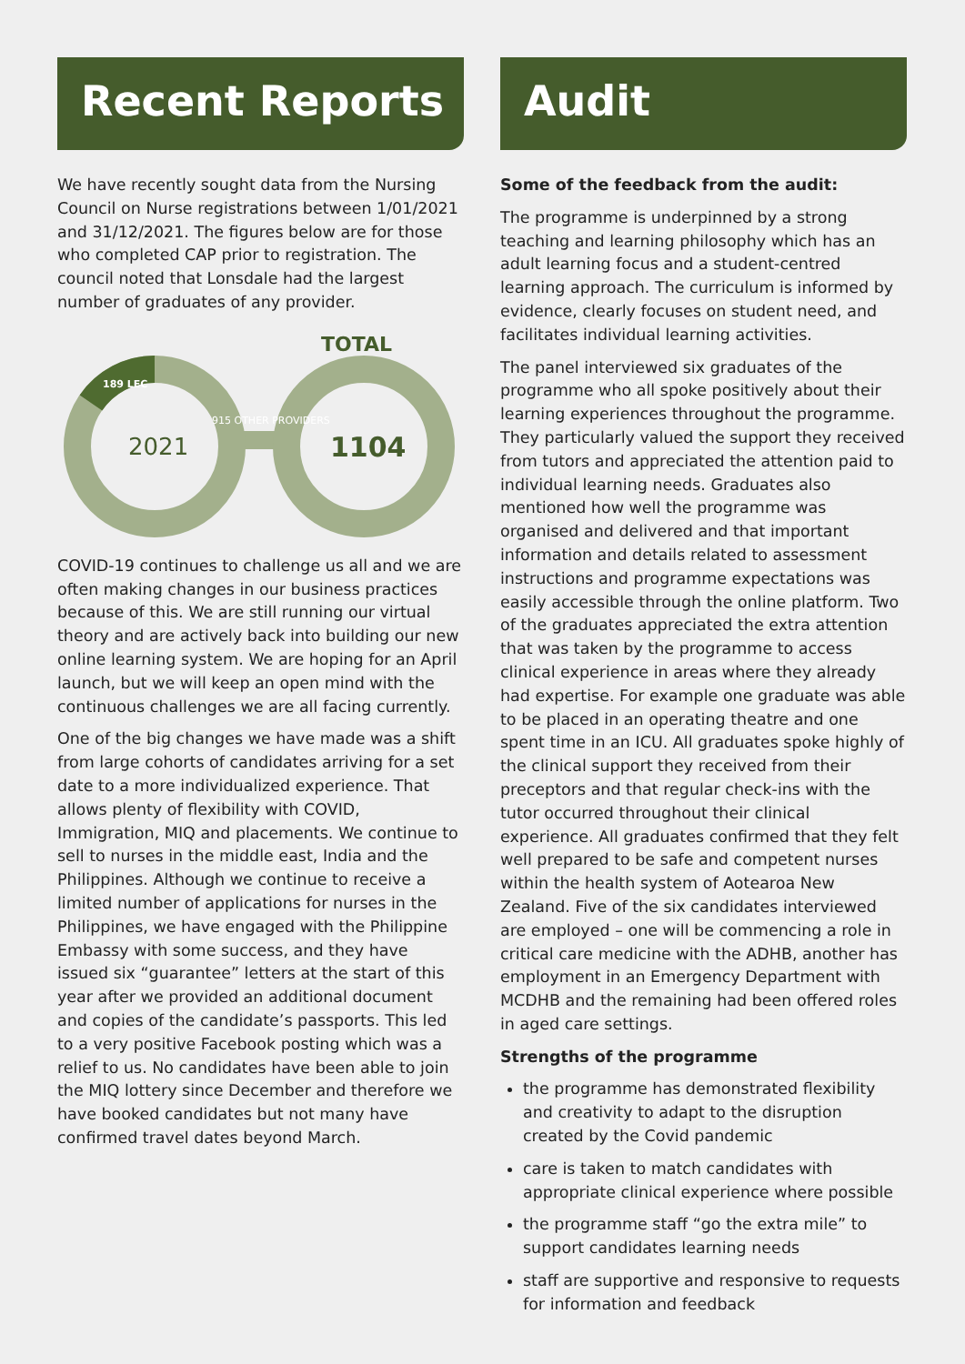Recent Reports
We have recently sought data from the Nursing Council on Nurse registrations between 1/01/2021 and 31/12/2021. The figures below are for those who completed CAP prior to registration. The council noted that Lonsdale had the largest number of graduates of any provider.
TOTAL
2021
1104
189 LEC
915 OTHER PROVIDERS
COVID-19 continues to challenge us all and we are often making changes in our business practices because of this. We are still running our virtual theory and are actively back into building our new online learning system. We are hoping for an April launch, but we will keep an open mind with the continuous challenges we are all facing currently.
One of the big changes we have made was a shift from large cohorts of candidates arriving for a set date to a more individualized experience. That allows plenty of flexibility with COVID, Immigration, MIQ and placements. We continue to sell to nurses in the middle east, India and the Philippines. Although we continue to receive a limited number of applications for nurses in the Philippines, we have engaged with the Philippine Embassy with some success, and they have issued six “guarantee” letters at the start of this year after we provided an additional document and copies of the candidate’s passports. This led to a very positive Facebook posting which was a relief to us. No candidates have been able to join the MIQ lottery since December and therefore we have booked candidates but not many have confirmed travel dates beyond March.
Audit
Some of the feedback from the audit:
The programme is underpinned by a strong teaching and learning philosophy which has an adult learning focus and a student-centred learning approach. The curriculum is informed by evidence, clearly focuses on student need, and facilitates individual learning activities.
The panel interviewed six graduates of the programme who all spoke positively about their learning experiences throughout the programme. They particularly valued the support they received from tutors and appreciated the attention paid to individual learning needs. Graduates also mentioned how well the programme was organised and delivered and that important information and details related to assessment instructions and programme expectations was easily accessible through the online platform. Two of the graduates appreciated the extra attention that was taken by the programme to access clinical experience in areas where they already had expertise. For example one graduate was able to be placed in an operating theatre and one spent time in an ICU. All graduates spoke highly of the clinical support they received from their preceptors and that regular check-ins with the tutor occurred throughout their clinical experience. All graduates confirmed that they felt well prepared to be safe and competent nurses within the health system of Aotearoa New Zealand. Five of the six candidates interviewed are employed – one will be commencing a role in critical care medicine with the ADHB, another has employment in an Emergency Department with MCDHB and the remaining had been offered roles in aged care settings.
Strengths of the programme
the programme has demonstrated flexibility and creativity to adapt to the disruption created by the Covid pandemic
care is taken to match candidates with appropriate clinical experience where possible
the programme staff “go the extra mile” to support candidates learning needs
staff are supportive and responsive to requests for information and feedback